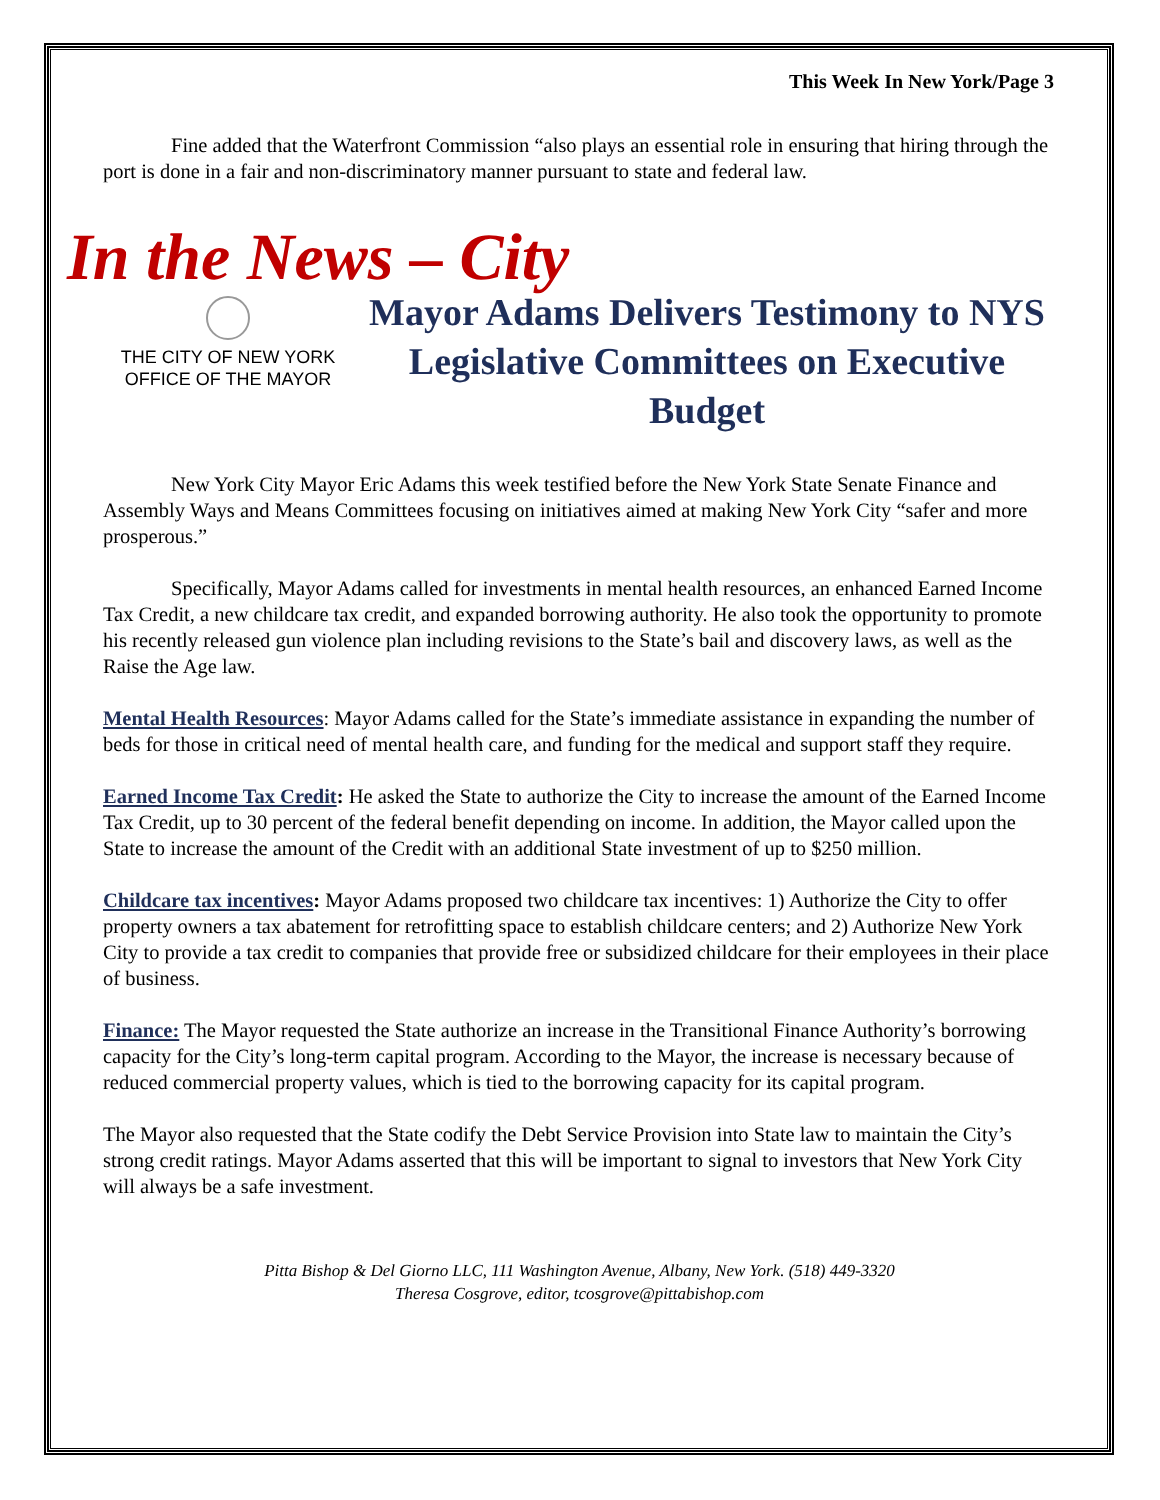This Week In New York/Page 3
Fine added that the Waterfront Commission “also plays an essential role in ensuring that hiring through the port is done in a fair and non-discriminatory manner pursuant to state and federal law.
In the News – City
THE CITY OF NEW YORK
OFFICE OF THE MAYOR
Mayor Adams Delivers Testimony to NYS Legislative Committees on Executive Budget
New York City Mayor Eric Adams this week testified before the New York State Senate Finance and Assembly Ways and Means Committees focusing on initiatives aimed at making New York City “safer and more prosperous.”
Specifically, Mayor Adams called for investments in mental health resources, an enhanced Earned Income Tax Credit, a new childcare tax credit, and expanded borrowing authority. He also took the opportunity to promote his recently released gun violence plan including revisions to the State’s bail and discovery laws, as well as the Raise the Age law.
Mental Health Resources: Mayor Adams called for the State’s immediate assistance in expanding the number of beds for those in critical need of mental health care, and funding for the medical and support staff they require.
Earned Income Tax Credit: He asked the State to authorize the City to increase the amount of the Earned Income Tax Credit, up to 30 percent of the federal benefit depending on income. In addition, the Mayor called upon the State to increase the amount of the Credit with an additional State investment of up to $250 million.
Childcare tax incentives: Mayor Adams proposed two childcare tax incentives: 1) Authorize the City to offer property owners a tax abatement for retrofitting space to establish childcare centers; and 2) Authorize New York City to provide a tax credit to companies that provide free or subsidized childcare for their employees in their place of business.
Finance: The Mayor requested the State authorize an increase in the Transitional Finance Authority’s borrowing capacity for the City’s long-term capital program. According to the Mayor, the increase is necessary because of reduced commercial property values, which is tied to the borrowing capacity for its capital program.
The Mayor also requested that the State codify the Debt Service Provision into State law to maintain the City’s strong credit ratings. Mayor Adams asserted that this will be important to signal to investors that New York City will always be a safe investment.
Pitta Bishop & Del Giorno LLC, 111 Washington Avenue, Albany, New York. (518) 449-3320
Theresa Cosgrove, editor, tcosgrove@pittabishop.com